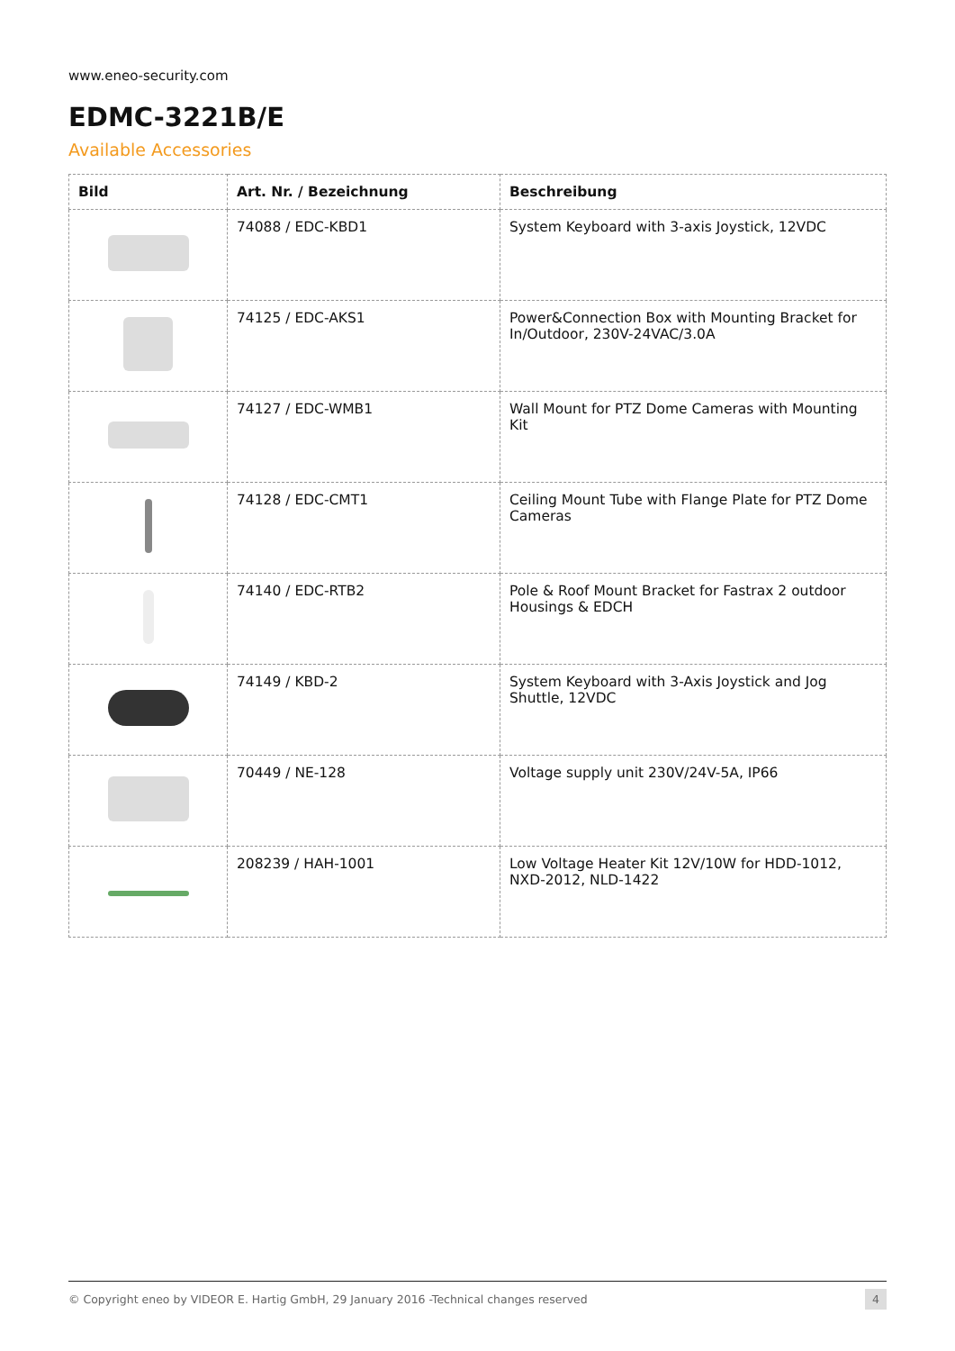www.eneo-security.com
EDMC-3221B/E
Available Accessories
| Bild | Art. Nr. / Bezeichnung | Beschreibung |
| --- | --- | --- |
| | 74088 / EDC-KBD1 | System Keyboard with 3-axis Joystick, 12VDC |
| | 74125 / EDC-AKS1 | Power&Connection Box with Mounting Bracket for In/Outdoor, 230V-24VAC/3.0A |
| | 74127 / EDC-WMB1 | Wall Mount for PTZ Dome Cameras with Mounting Kit |
| | 74128 / EDC-CMT1 | Ceiling Mount Tube with Flange Plate for PTZ Dome Cameras |
| | 74140 / EDC-RTB2 | Pole & Roof Mount Bracket for Fastrax 2 outdoor Housings & EDCH |
| | 74149 / KBD-2 | System Keyboard with 3-Axis Joystick and Jog Shuttle, 12VDC |
| | 70449 / NE-128 | Voltage supply unit 230V/24V-5A, IP66 |
| | 208239 / HAH-1001 | Low Voltage Heater Kit 12V/10W for HDD-1012, NXD-2012, NLD-1422 |
© Copyright eneo by VIDEOR E. Hartig GmbH, 29 January 2016 -Technical changes reserved 4